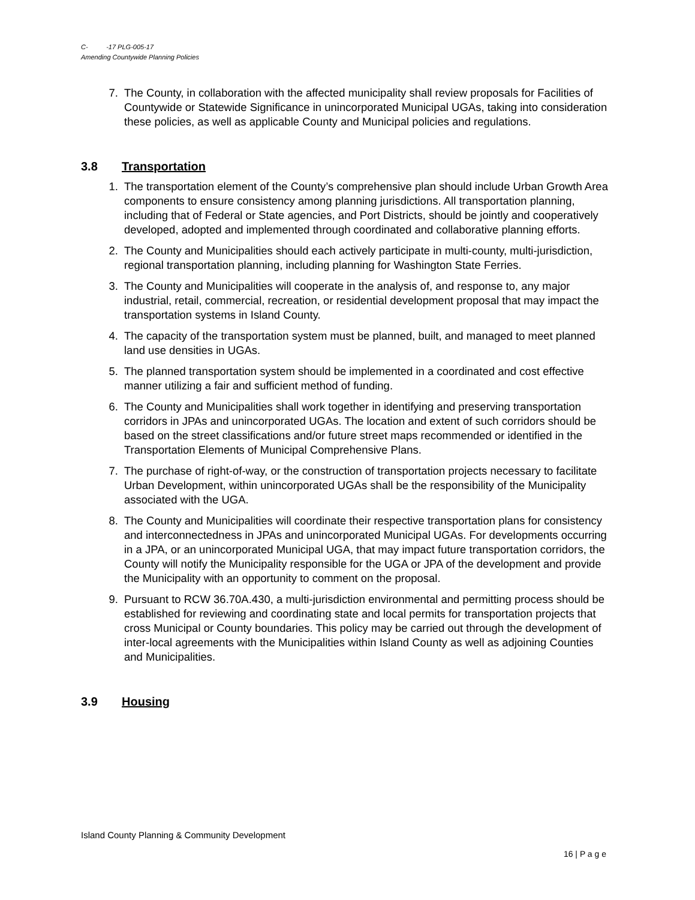C- -17 PLG-005-17
Amending Countywide Planning Policies
7. The County, in collaboration with the affected municipality shall review proposals for Facilities of Countywide or Statewide Significance in unincorporated Municipal UGAs, taking into consideration these policies, as well as applicable County and Municipal policies and regulations.
3.8 Transportation
1. The transportation element of the County’s comprehensive plan should include Urban Growth Area components to ensure consistency among planning jurisdictions. All transportation planning, including that of Federal or State agencies, and Port Districts, should be jointly and cooperatively developed, adopted and implemented through coordinated and collaborative planning efforts.
2. The County and Municipalities should each actively participate in multi-county, multi-jurisdiction, regional transportation planning, including planning for Washington State Ferries.
3. The County and Municipalities will cooperate in the analysis of, and response to, any major industrial, retail, commercial, recreation, or residential development proposal that may impact the transportation systems in Island County.
4. The capacity of the transportation system must be planned, built, and managed to meet planned land use densities in UGAs.
5. The planned transportation system should be implemented in a coordinated and cost effective manner utilizing a fair and sufficient method of funding.
6. The County and Municipalities shall work together in identifying and preserving transportation corridors in JPAs and unincorporated UGAs. The location and extent of such corridors should be based on the street classifications and/or future street maps recommended or identified in the Transportation Elements of Municipal Comprehensive Plans.
7. The purchase of right-of-way, or the construction of transportation projects necessary to facilitate Urban Development, within unincorporated UGAs shall be the responsibility of the Municipality associated with the UGA.
8. The County and Municipalities will coordinate their respective transportation plans for consistency and interconnectedness in JPAs and unincorporated Municipal UGAs. For developments occurring in a JPA, or an unincorporated Municipal UGA, that may impact future transportation corridors, the County will notify the Municipality responsible for the UGA or JPA of the development and provide the Municipality with an opportunity to comment on the proposal.
9. Pursuant to RCW 36.70A.430, a multi-jurisdiction environmental and permitting process should be established for reviewing and coordinating state and local permits for transportation projects that cross Municipal or County boundaries. This policy may be carried out through the development of inter-local agreements with the Municipalities within Island County as well as adjoining Counties and Municipalities.
3.9 Housing
Island County Planning & Community Development
16 | P a g e